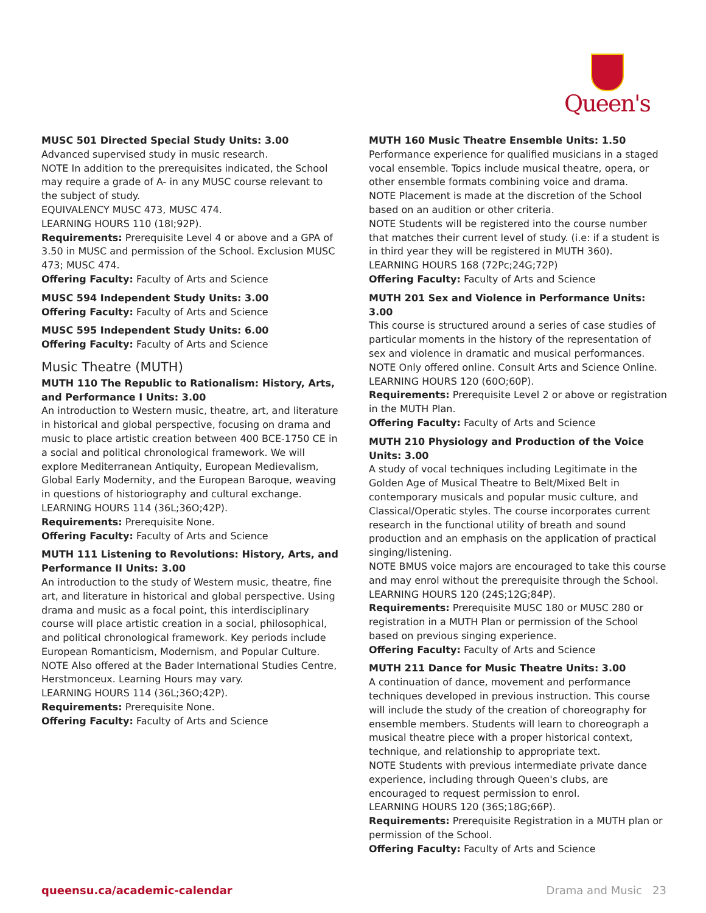Queen's
MUSC 501 Directed Special Study Units: 3.00
Advanced supervised study in music research.
NOTE In addition to the prerequisites indicated, the School may require a grade of A- in any MUSC course relevant to the subject of study.
EQUIVALENCY MUSC 473, MUSC 474.
LEARNING HOURS 110 (18I;92P).
Requirements: Prerequisite Level 4 or above and a GPA of 3.50 in MUSC and permission of the School. Exclusion MUSC 473; MUSC 474.
Offering Faculty: Faculty of Arts and Science
MUSC 594 Independent Study Units: 3.00
Offering Faculty: Faculty of Arts and Science
MUSC 595 Independent Study Units: 6.00
Offering Faculty: Faculty of Arts and Science
Music Theatre (MUTH)
MUTH 110 The Republic to Rationalism: History, Arts, and Performance I Units: 3.00
An introduction to Western music, theatre, art, and literature in historical and global perspective, focusing on drama and music to place artistic creation between 400 BCE-1750 CE in a social and political chronological framework. We will explore Mediterranean Antiquity, European Medievalism, Global Early Modernity, and the European Baroque, weaving in questions of historiography and cultural exchange.
LEARNING HOURS 114 (36L;36O;42P).
Requirements: Prerequisite None.
Offering Faculty: Faculty of Arts and Science
MUTH 111 Listening to Revolutions: History, Arts, and Performance II Units: 3.00
An introduction to the study of Western music, theatre, fine art, and literature in historical and global perspective. Using drama and music as a focal point, this interdisciplinary course will place artistic creation in a social, philosophical, and political chronological framework. Key periods include European Romanticism, Modernism, and Popular Culture.
NOTE Also offered at the Bader International Studies Centre, Herstmonceux. Learning Hours may vary.
LEARNING HOURS 114 (36L;36O;42P).
Requirements: Prerequisite None.
Offering Faculty: Faculty of Arts and Science
MUTH 160 Music Theatre Ensemble Units: 1.50
Performance experience for qualified musicians in a staged vocal ensemble. Topics include musical theatre, opera, or other ensemble formats combining voice and drama.
NOTE Placement is made at the discretion of the School based on an audition or other criteria.
NOTE Students will be registered into the course number that matches their current level of study. (i.e: if a student is in third year they will be registered in MUTH 360).
LEARNING HOURS 168 (72Pc;24G;72P)
Offering Faculty: Faculty of Arts and Science
MUTH 201 Sex and Violence in Performance Units: 3.00
This course is structured around a series of case studies of particular moments in the history of the representation of sex and violence in dramatic and musical performances.
NOTE Only offered online. Consult Arts and Science Online.
LEARNING HOURS 120 (60O;60P).
Requirements: Prerequisite Level 2 or above or registration in the MUTH Plan.
Offering Faculty: Faculty of Arts and Science
MUTH 210 Physiology and Production of the Voice Units: 3.00
A study of vocal techniques including Legitimate in the Golden Age of Musical Theatre to Belt/Mixed Belt in contemporary musicals and popular music culture, and Classical/Operatic styles. The course incorporates current research in the functional utility of breath and sound production and an emphasis on the application of practical singing/listening.
NOTE BMUS voice majors are encouraged to take this course and may enrol without the prerequisite through the School.
LEARNING HOURS 120 (24S;12G;84P).
Requirements: Prerequisite MUSC 180 or MUSC 280 or registration in a MUTH Plan or permission of the School based on previous singing experience.
Offering Faculty: Faculty of Arts and Science
MUTH 211 Dance for Music Theatre Units: 3.00
A continuation of dance, movement and performance techniques developed in previous instruction. This course will include the study of the creation of choreography for ensemble members. Students will learn to choreograph a musical theatre piece with a proper historical context, technique, and relationship to appropriate text.
NOTE Students with previous intermediate private dance experience, including through Queen's clubs, are encouraged to request permission to enrol.
LEARNING HOURS 120 (36S;18G;66P).
Requirements: Prerequisite Registration in a MUTH plan or permission of the School.
Offering Faculty: Faculty of Arts and Science
queensu.ca/academic-calendar Drama and Music 23